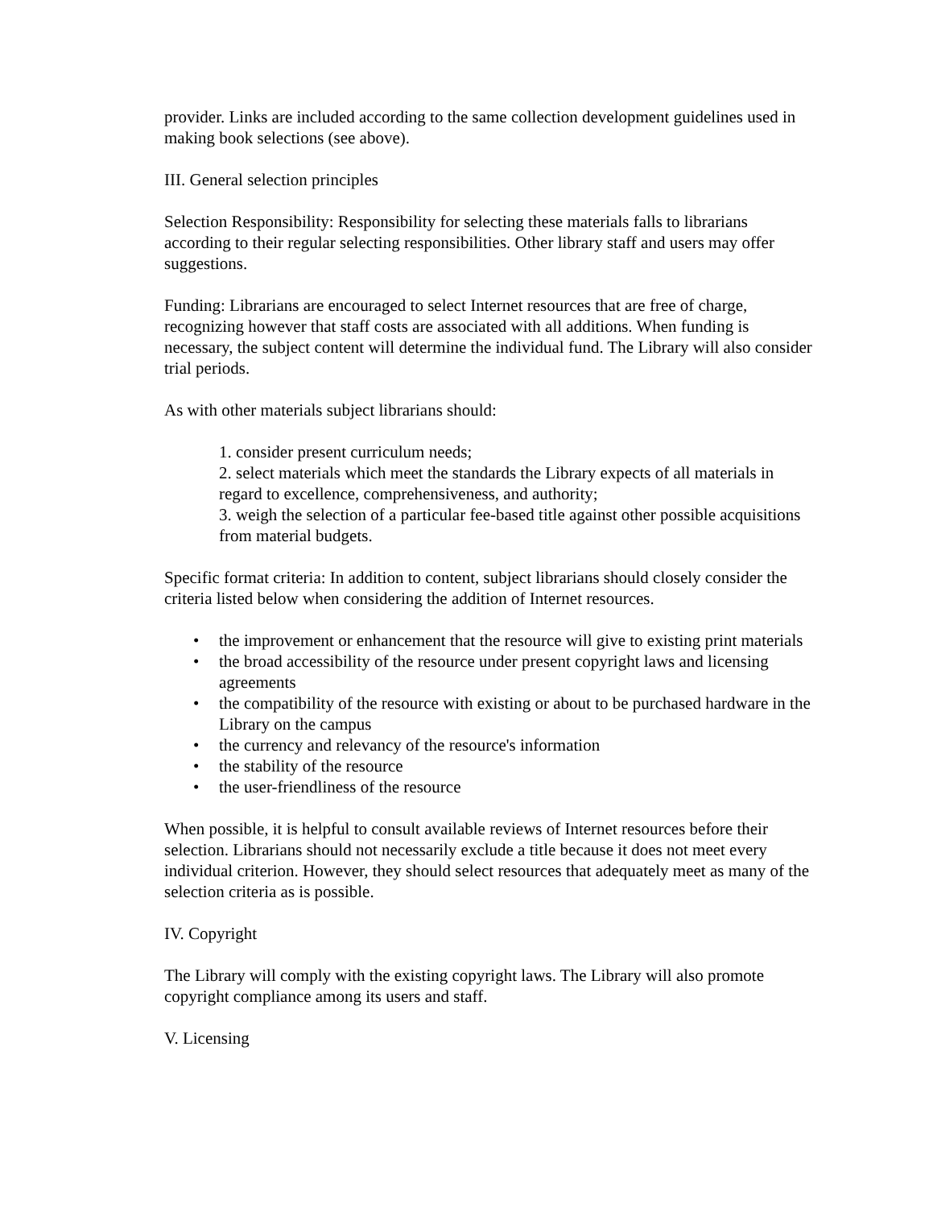provider. Links are included according to the same collection development guidelines used in making book selections (see above).
III. General selection principles
Selection Responsibility: Responsibility for selecting these materials falls to librarians according to their regular selecting responsibilities. Other library staff and users may offer suggestions.
Funding: Librarians are encouraged to select Internet resources that are free of charge, recognizing however that staff costs are associated with all additions. When funding is necessary, the subject content will determine the individual fund. The Library will also consider trial periods.
As with other materials subject librarians should:
1. consider present curriculum needs;
2. select materials which meet the standards the Library expects of all materials in regard to excellence, comprehensiveness, and authority;
3. weigh the selection of a particular fee-based title against other possible acquisitions from material budgets.
Specific format criteria: In addition to content, subject librarians should closely consider the criteria listed below when considering the addition of Internet resources.
• the improvement or enhancement that the resource will give to existing print materials
• the broad accessibility of the resource under present copyright laws and licensing agreements
• the compatibility of the resource with existing or about to be purchased hardware in the Library on the campus
• the currency and relevancy of the resource's information
• the stability of the resource
• the user-friendliness of the resource
When possible, it is helpful to consult available reviews of Internet resources before their selection. Librarians should not necessarily exclude a title because it does not meet every individual criterion. However, they should select resources that adequately meet as many of the selection criteria as is possible.
IV. Copyright
The Library will comply with the existing copyright laws. The Library will also promote copyright compliance among its users and staff.
V. Licensing